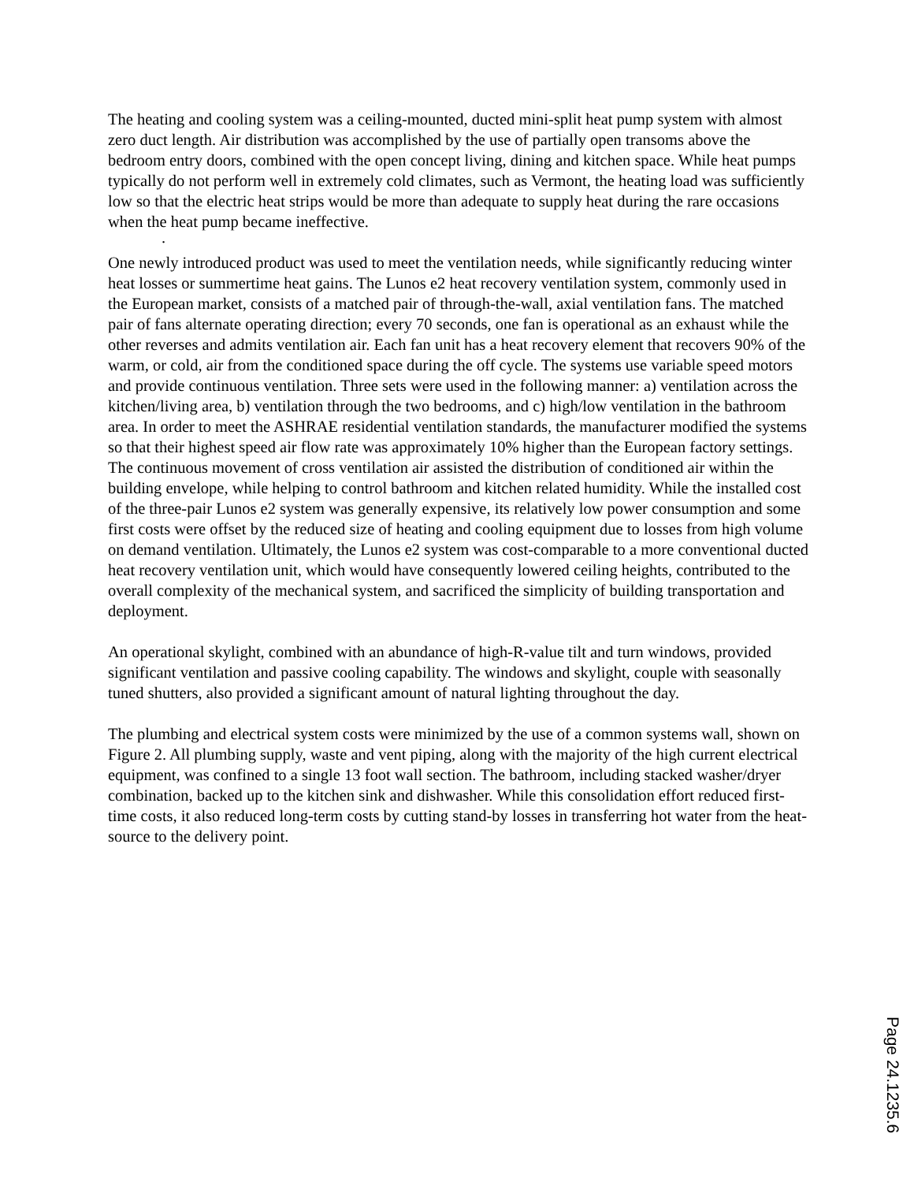The heating and cooling system was a ceiling-mounted, ducted mini-split heat pump system with almost zero duct length. Air distribution was accomplished by the use of partially open transoms above the bedroom entry doors, combined with the open concept living, dining and kitchen space. While heat pumps typically do not perform well in extremely cold climates, such as Vermont, the heating load was sufficiently low so that the electric heat strips would be more than adequate to supply heat during the rare occasions when the heat pump became ineffective.
.
One newly introduced product was used to meet the ventilation needs, while significantly reducing winter heat losses or summertime heat gains. The Lunos e2 heat recovery ventilation system, commonly used in the European market, consists of a matched pair of through-the-wall, axial ventilation fans. The matched pair of fans alternate operating direction; every 70 seconds, one fan is operational as an exhaust while the other reverses and admits ventilation air. Each fan unit has a heat recovery element that recovers 90% of the warm, or cold, air from the conditioned space during the off cycle. The systems use variable speed motors and provide continuous ventilation. Three sets were used in the following manner: a) ventilation across the kitchen/living area, b) ventilation through the two bedrooms, and c) high/low ventilation in the bathroom area. In order to meet the ASHRAE residential ventilation standards, the manufacturer modified the systems so that their highest speed air flow rate was approximately 10% higher than the European factory settings. The continuous movement of cross ventilation air assisted the distribution of conditioned air within the building envelope, while helping to control bathroom and kitchen related humidity. While the installed cost of the three-pair Lunos e2 system was generally expensive, its relatively low power consumption and some first costs were offset by the reduced size of heating and cooling equipment due to losses from high volume on demand ventilation. Ultimately, the Lunos e2 system was cost-comparable to a more conventional ducted heat recovery ventilation unit, which would have consequently lowered ceiling heights, contributed to the overall complexity of the mechanical system, and sacrificed the simplicity of building transportation and deployment.
An operational skylight, combined with an abundance of high-R-value tilt and turn windows, provided significant ventilation and passive cooling capability. The windows and skylight, couple with seasonally tuned shutters, also provided a significant amount of natural lighting throughout the day.
The plumbing and electrical system costs were minimized by the use of a common systems wall, shown on Figure 2. All plumbing supply, waste and vent piping, along with the majority of the high current electrical equipment, was confined to a single 13 foot wall section. The bathroom, including stacked washer/dryer combination, backed up to the kitchen sink and dishwasher. While this consolidation effort reduced first-time costs, it also reduced long-term costs by cutting stand-by losses in transferring hot water from the heat-source to the delivery point.
Page 24.1235.6